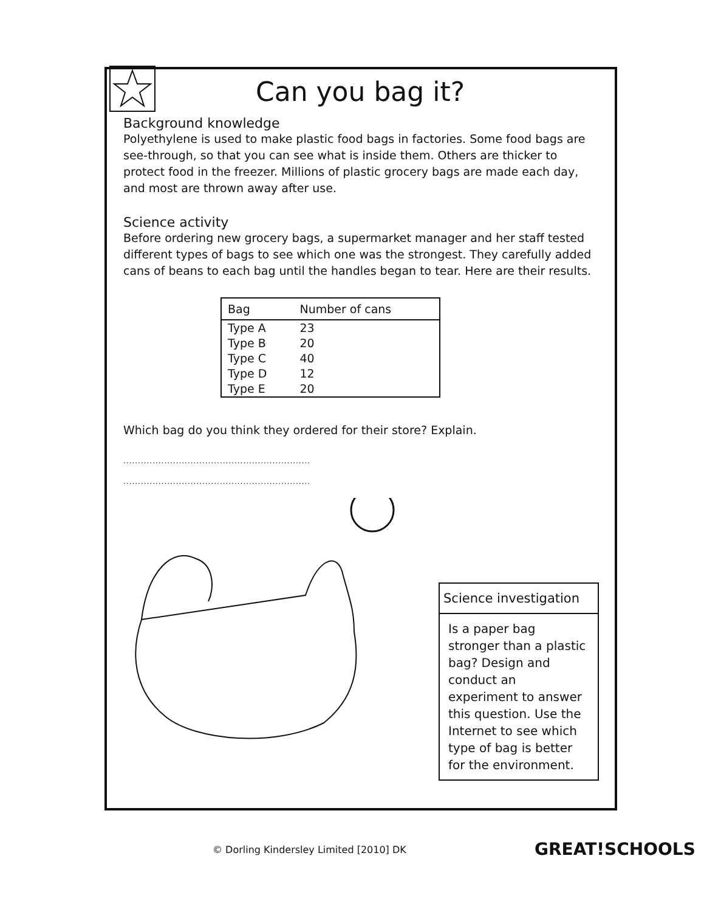Can you bag it?
Background knowledge
Polyethylene is used to make plastic food bags in factories. Some food bags are see-through, so that you can see what is inside them. Others are thicker to protect food in the freezer. Millions of plastic grocery bags are made each day, and most are thrown away after use.
Science activity
Before ordering new grocery bags, a supermarket manager and her staff tested different types of bags to see which one was the strongest. They carefully added cans of beans to each bag until the handles began to tear. Here are their results.
| Bag | Number of cans |
| --- | --- |
| Type A | 23 |
| Type B | 20 |
| Type C | 40 |
| Type D | 12 |
| Type E | 20 |
Which bag do you think they ordered for their store? Explain.
................................................................
................................................................
Science investigation
Is a paper bag stronger than a plastic bag? Design and conduct an experiment to answer this question. Use the Internet to see which type of bag is better for the environment.
© Dorling Kindersley Limited [2010] DK
GREAT!SCHOOLS